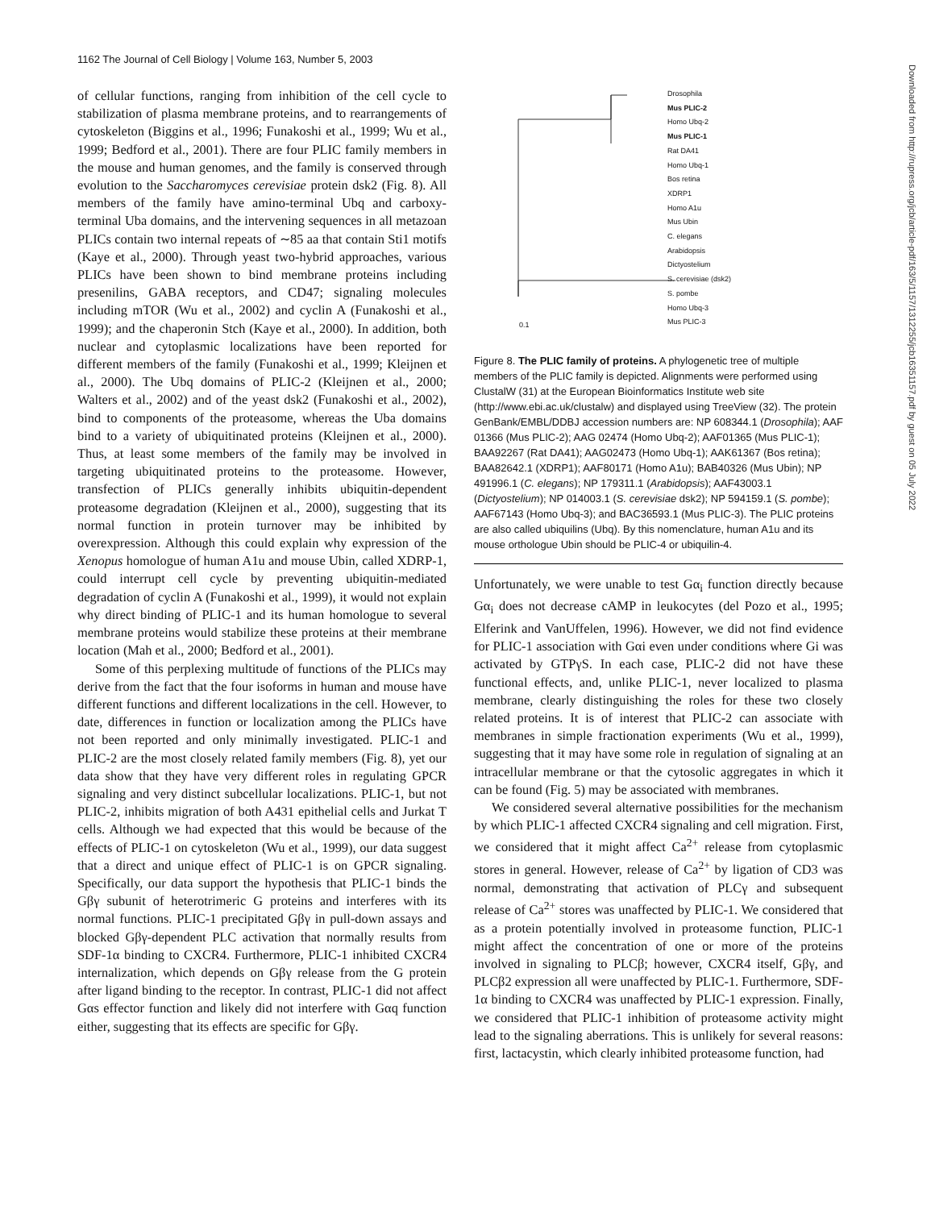1162 The Journal of Cell Biology | Volume 163, Number 5, 2003
Downloaded from http://rupress.org/jcb/article-pdf/163/5/1157/1312255/jcb16351157.pdf by guest on 05 July 2022
of cellular functions, ranging from inhibition of the cell cycle to stabilization of plasma membrane proteins, and to rearrangements of cytoskeleton (Biggins et al., 1996; Funakoshi et al., 1999; Wu et al., 1999; Bedford et al., 2001). There are four PLIC family members in the mouse and human genomes, and the family is conserved through evolution to the Saccharomyces cerevisiae protein dsk2 (Fig. 8). All members of the family have amino-terminal Ubq and carboxy-terminal Uba domains, and the intervening sequences in all metazoan PLICs contain two internal repeats of ∼85 aa that contain Sti1 motifs (Kaye et al., 2000). Through yeast two-hybrid approaches, various PLICs have been shown to bind membrane proteins including presenilins, GABA receptors, and CD47; signaling molecules including mTOR (Wu et al., 2002) and cyclin A (Funakoshi et al., 1999); and the chaperonin Stch (Kaye et al., 2000). In addition, both nuclear and cytoplasmic localizations have been reported for different members of the family (Funakoshi et al., 1999; Kleijnen et al., 2000). The Ubq domains of PLIC-2 (Kleijnen et al., 2000; Walters et al., 2002) and of the yeast dsk2 (Funakoshi et al., 2002), bind to components of the proteasome, whereas the Uba domains bind to a variety of ubiquitinated proteins (Kleijnen et al., 2000). Thus, at least some members of the family may be involved in targeting ubiquitinated proteins to the proteasome. However, transfection of PLICs generally inhibits ubiquitin-dependent proteasome degradation (Kleijnen et al., 2000), suggesting that its normal function in protein turnover may be inhibited by overexpression. Although this could explain why expression of the Xenopus homologue of human A1u and mouse Ubin, called XDRP-1, could interrupt cell cycle by preventing ubiquitin-mediated degradation of cyclin A (Funakoshi et al., 1999), it would not explain why direct binding of PLIC-1 and its human homologue to several membrane proteins would stabilize these proteins at their membrane location (Mah et al., 2000; Bedford et al., 2001).
Some of this perplexing multitude of functions of the PLICs may derive from the fact that the four isoforms in human and mouse have different functions and different localizations in the cell. However, to date, differences in function or localization among the PLICs have not been reported and only minimally investigated. PLIC-1 and PLIC-2 are the most closely related family members (Fig. 8), yet our data show that they have very different roles in regulating GPCR signaling and very distinct subcellular localizations. PLIC-1, but not PLIC-2, inhibits migration of both A431 epithelial cells and Jurkat T cells. Although we had expected that this would be because of the effects of PLIC-1 on cytoskeleton (Wu et al., 1999), our data suggest that a direct and unique effect of PLIC-1 is on GPCR signaling. Specifically, our data support the hypothesis that PLIC-1 binds the Gβγ subunit of heterotrimeric G proteins and interferes with its normal functions. PLIC-1 precipitated Gβγ in pull-down assays and blocked Gβγ-dependent PLC activation that normally results from SDF-1α binding to CXCR4. Furthermore, PLIC-1 inhibited CXCR4 internalization, which depends on Gβγ release from the G protein after ligand binding to the receptor. In contrast, PLIC-1 did not affect Gαs effector function and likely did not interfere with Gαq function either, suggesting that its effects are specific for Gβγ.
Drosophila
Mus PLIC-2
Homo Ubq-2
Mus PLIC-1
Rat DA41
Homo Ubq-1
Bos retina
XDRP1
Homo A1u
Mus Ubin
C. elegans
Arabidopsis
Dictyostelium
S. cerevisiae (dsk2)
S. pombe
Homo Ubq-3
Mus PLIC-3
0.1
Figure 8. The PLIC family of proteins. A phylogenetic tree of multiple members of the PLIC family is depicted. Alignments were performed using ClustalW (31) at the European Bioinformatics Institute web site (http://www.ebi.ac.uk/clustalw) and displayed using TreeView (32). The protein GenBank/EMBL/DDBJ accession numbers are: NP 608344.1 (Drosophila); AAF 01366 (Mus PLIC-2); AAG 02474 (Homo Ubq-2); AAF01365 (Mus PLIC-1); BAA92267 (Rat DA41); AAG02473 (Homo Ubq-1); AAK61367 (Bos retina); BAA82642.1 (XDRP1); AAF80171 (Homo A1u); BAB40326 (Mus Ubin); NP 491996.1 (C. elegans); NP 179311.1 (Arabidopsis); AAF43003.1 (Dictyostelium); NP 014003.1 (S. cerevisiae dsk2); NP 594159.1 (S. pombe); AAF67143 (Homo Ubq-3); and BAC36593.1 (Mus PLIC-3). The PLIC proteins are also called ubiquilins (Ubq). By this nomenclature, human A1u and its mouse orthologue Ubin should be PLIC-4 or ubiquilin-4.
Unfortunately, we were unable to test Gα<sub>i</sub> function directly because Gα<sub>i</sub> does not decrease cAMP in leukocytes (del Pozo et al., 1995; Elferink and VanUffelen, 1996). However, we did not find evidence for PLIC-1 association with Gαi even under conditions where Gi was activated by GTPγS. In each case, PLIC-2 did not have these functional effects, and, unlike PLIC-1, never localized to plasma membrane, clearly distinguishing the roles for these two closely related proteins. It is of interest that PLIC-2 can associate with membranes in simple fractionation experiments (Wu et al., 1999), suggesting that it may have some role in regulation of signaling at an intracellular membrane or that the cytosolic aggregates in which it can be found (Fig. 5) may be associated with membranes.
We considered several alternative possibilities for the mechanism by which PLIC-1 affected CXCR4 signaling and cell migration. First, we considered that it might affect Ca<sup>2+</sup> release from cytoplasmic stores in general. However, release of Ca<sup>2+</sup> by ligation of CD3 was normal, demonstrating that activation of PLCγ and subsequent release of Ca<sup>2+</sup> stores was unaffected by PLIC-1. We considered that as a protein potentially involved in proteasome function, PLIC-1 might affect the concentration of one or more of the proteins involved in signaling to PLCβ; however, CXCR4 itself, Gβγ, and PLCβ2 expression all were unaffected by PLIC-1. Furthermore, SDF-1α binding to CXCR4 was unaffected by PLIC-1 expression. Finally, we considered that PLIC-1 inhibition of proteasome activity might lead to the signaling aberrations. This is unlikely for several reasons: first, lactacystin, which clearly inhibited proteasome function, had